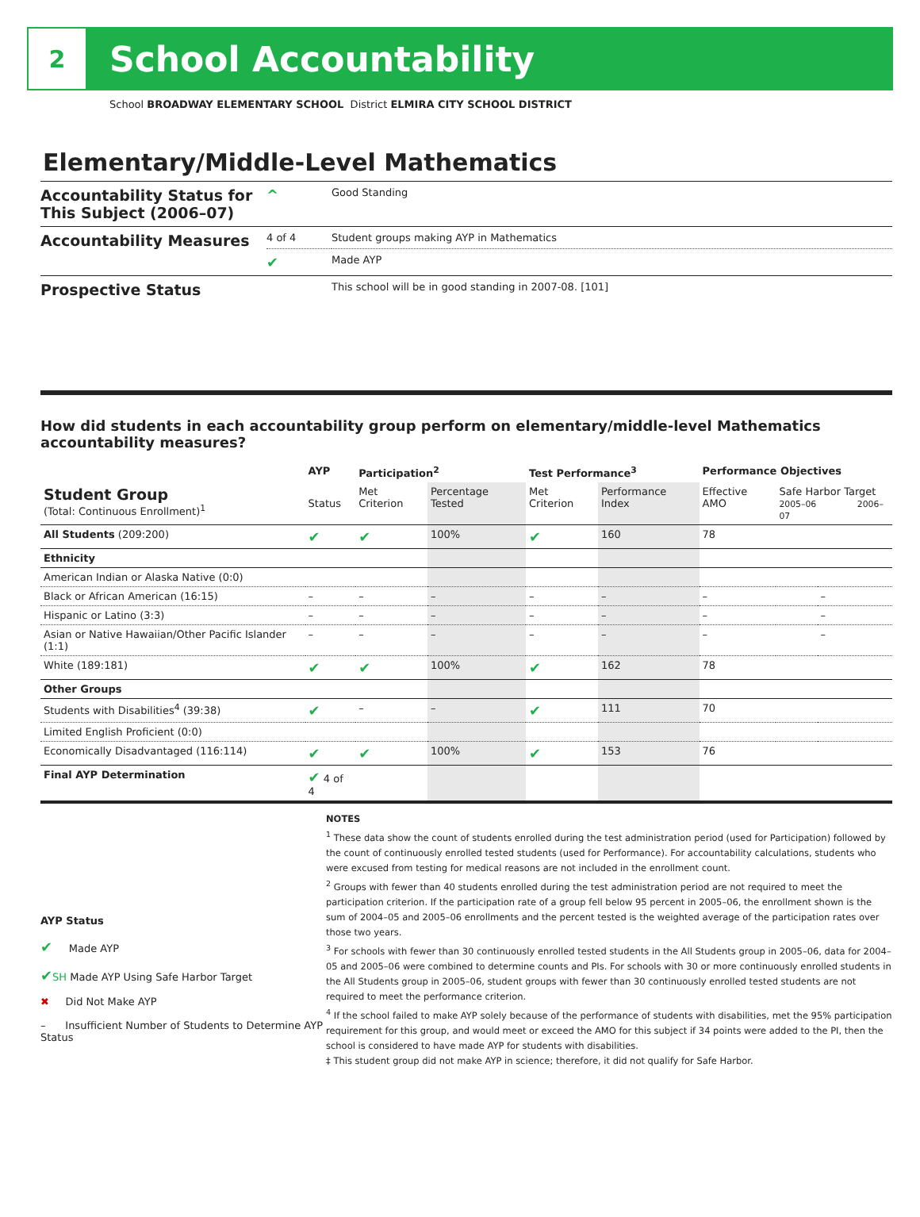2
School Accountability
School BROADWAY ELEMENTARY SCHOOL District ELMIRA CITY SCHOOL DISTRICT
Elementary/Middle-Level Mathematics
| Accountability Status for This Subject (2006–07) | ^ | Good Standing |
| Accountability Measures | 4 of 4 | Student groups making AYP in Mathematics |
| | ✔ | Made AYP |
| Prospective Status | | This school will be in good standing in 2007-08. [101] |
How did students in each accountability group perform on elementary/middle-level Mathematics accountability measures?
| | AYP | Participation<sup>2</sup> | | Test Performance<sup>3</sup> | | Performance Objectives | | |
| --- | --- | --- | --- | --- | --- | --- | --- | --- |
| Student Group (Total: Continuous Enrollment)<sup>1</sup> | Status | Met Criterion | Percentage Tested | Met Criterion | Performance Index | Effective AMO | Safe Harbor Target 2005–06 2006–07 | |
| All Students (209:200) | ✔ | ✔ | 100% | ✔ | 160 | 78 | | |
| Ethnicity | | | | | | | | |
| American Indian or Alaska Native (0:0) | | | | | | | | |
| Black or African American (16:15) | – | – | – | – | – | – | | – |
| Hispanic or Latino (3:3) | – | – | – | – | – | – | | – |
| Asian or Native Hawaiian/Other Pacific Islander (1:1) | – | – | – | – | – | – | | – |
| White (189:181) | ✔ | ✔ | 100% | ✔ | 162 | 78 | | |
| Other Groups | | | | | | | | |
| Students with Disabilities<sup>4</sup> (39:38) | ✔ | – | – | ✔ | 111 | 70 | | |
| Limited English Proficient (0:0) | | | | | | | | |
| Economically Disadvantaged (116:114) | ✔ | ✔ | 100% | ✔ | 153 | 76 | | |
| Final AYP Determination | ✔ 4 of 4 | | | | | | | |
AYP Status
✔ Made AYP
✔SH Made AYP Using Safe Harbor Target
✖ Did Not Make AYP
– Insufficient Number of Students to Determine AYP Status
NOTES
<sup>1</sup> These data show the count of students enrolled during the test administration period (used for Participation) followed by the count of continuously enrolled tested students (used for Performance). For accountability calculations, students who were excused from testing for medical reasons are not included in the enrollment count.
<sup>2</sup> Groups with fewer than 40 students enrolled during the test administration period are not required to meet the participation criterion. If the participation rate of a group fell below 95 percent in 2005–06, the enrollment shown is the sum of 2004–05 and 2005–06 enrollments and the percent tested is the weighted average of the participation rates over those two years.
<sup>3</sup> For schools with fewer than 30 continuously enrolled tested students in the All Students group in 2005–06, data for 2004–05 and 2005–06 were combined to determine counts and PIs. For schools with 30 or more continuously enrolled students in the All Students group in 2005–06, student groups with fewer than 30 continuously enrolled tested students are not required to meet the performance criterion.
<sup>4</sup> If the school failed to make AYP solely because of the performance of students with disabilities, met the 95% participation requirement for this group, and would meet or exceed the AMO for this subject if 34 points were added to the PI, then the school is considered to have made AYP for students with disabilities.
‡ This student group did not make AYP in science; therefore, it did not qualify for Safe Harbor.